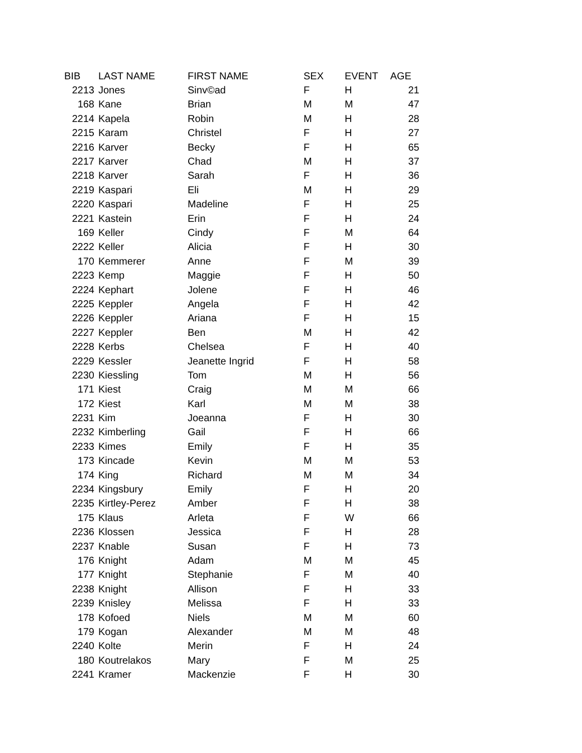| BIB | LAST NAME | FIRST NAME | SEX | EVENT | AGE |
| --- | --- | --- | --- | --- | --- |
| 2213 | Jones | Sinv©ad | F | H | 21 |
| 168 | Kane | Brian | M | M | 47 |
| 2214 | Kapela | Robin | M | H | 28 |
| 2215 | Karam | Christel | F | H | 27 |
| 2216 | Karver | Becky | F | H | 65 |
| 2217 | Karver | Chad | M | H | 37 |
| 2218 | Karver | Sarah | F | H | 36 |
| 2219 | Kaspari | Eli | M | H | 29 |
| 2220 | Kaspari | Madeline | F | H | 25 |
| 2221 | Kastein | Erin | F | H | 24 |
| 169 | Keller | Cindy | F | M | 64 |
| 2222 | Keller | Alicia | F | H | 30 |
| 170 | Kemmerer | Anne | F | M | 39 |
| 2223 | Kemp | Maggie | F | H | 50 |
| 2224 | Kephart | Jolene | F | H | 46 |
| 2225 | Keppler | Angela | F | H | 42 |
| 2226 | Keppler | Ariana | F | H | 15 |
| 2227 | Keppler | Ben | M | H | 42 |
| 2228 | Kerbs | Chelsea | F | H | 40 |
| 2229 | Kessler | Jeanette Ingrid | F | H | 58 |
| 2230 | Kiessling | Tom | M | H | 56 |
| 171 | Kiest | Craig | M | M | 66 |
| 172 | Kiest | Karl | M | M | 38 |
| 2231 | Kim | Joeanna | F | H | 30 |
| 2232 | Kimberling | Gail | F | H | 66 |
| 2233 | Kimes | Emily | F | H | 35 |
| 173 | Kincade | Kevin | M | M | 53 |
| 174 | King | Richard | M | M | 34 |
| 2234 | Kingsbury | Emily | F | H | 20 |
| 2235 | Kirtley-Perez | Amber | F | H | 38 |
| 175 | Klaus | Arleta | F | W | 66 |
| 2236 | Klossen | Jessica | F | H | 28 |
| 2237 | Knable | Susan | F | H | 73 |
| 176 | Knight | Adam | M | M | 45 |
| 177 | Knight | Stephanie | F | M | 40 |
| 2238 | Knight | Allison | F | H | 33 |
| 2239 | Knisley | Melissa | F | H | 33 |
| 178 | Kofoed | Niels | M | M | 60 |
| 179 | Kogan | Alexander | M | M | 48 |
| 2240 | Kolte | Merin | F | H | 24 |
| 180 | Koutrelakos | Mary | F | M | 25 |
| 2241 | Kramer | Mackenzie | F | H | 30 |